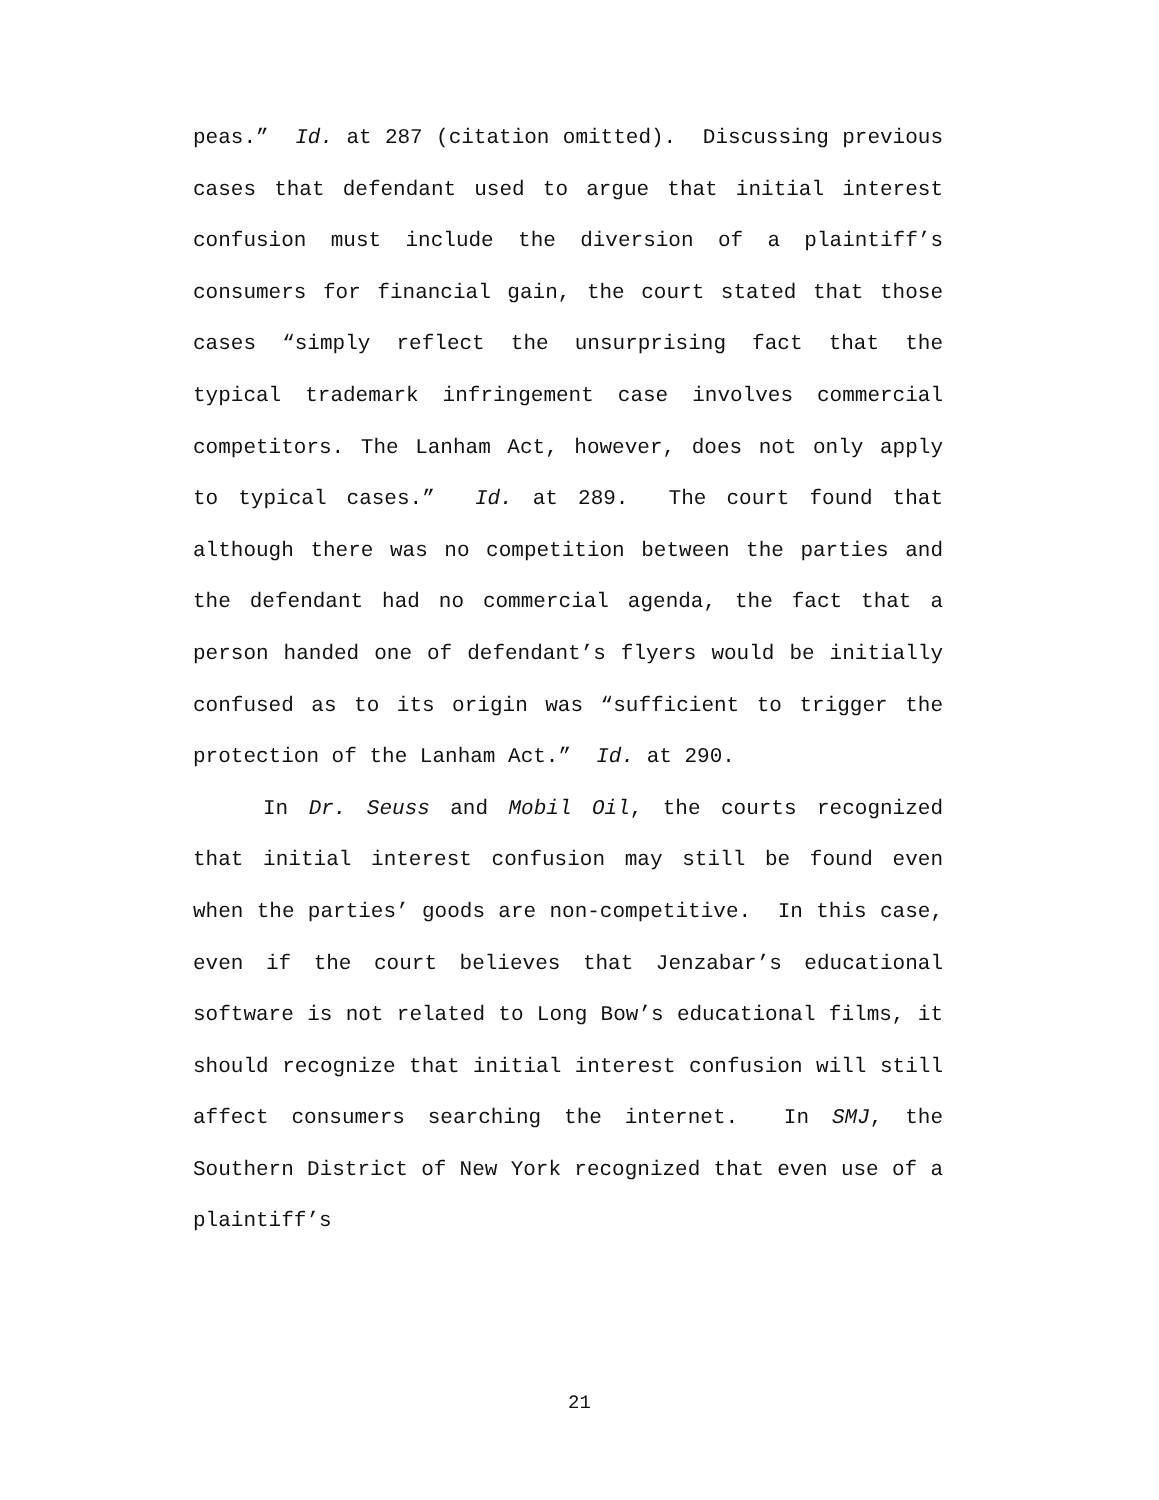peas.” Id. at 287 (citation omitted). Discussing previous cases that defendant used to argue that initial interest confusion must include the diversion of a plaintiff’s consumers for financial gain, the court stated that those cases “simply reflect the unsurprising fact that the typical trademark infringement case involves commercial competitors. The Lanham Act, however, does not only apply to typical cases.” Id. at 289. The court found that although there was no competition between the parties and the defendant had no commercial agenda, the fact that a person handed one of defendant’s flyers would be initially confused as to its origin was “sufficient to trigger the protection of the Lanham Act.” Id. at 290.
In Dr. Seuss and Mobil Oil, the courts recognized that initial interest confusion may still be found even when the parties’ goods are non-competitive. In this case, even if the court believes that Jenzabar’s educational software is not related to Long Bow’s educational films, it should recognize that initial interest confusion will still affect consumers searching the internet. In SMJ, the Southern District of New York recognized that even use of a plaintiff’s
21